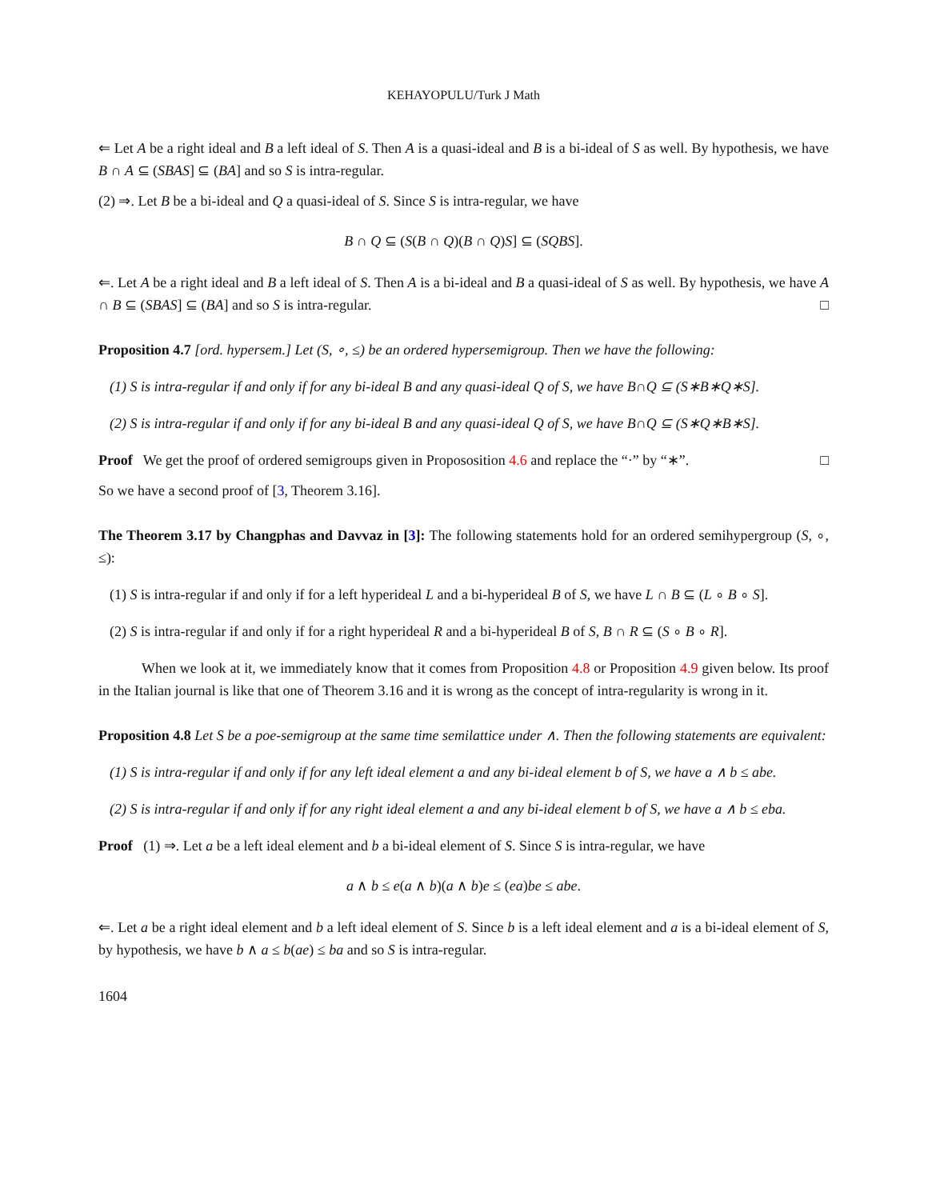KEHAYOPULU/Turk J Math
⇐ Let A be a right ideal and B a left ideal of S. Then A is a quasi-ideal and B is a bi-ideal of S as well. By hypothesis, we have B ∩ A ⊆ (SBAS] ⊆ (BA] and so S is intra-regular.
(2) ⇒. Let B be a bi-ideal and Q a quasi-ideal of S. Since S is intra-regular, we have
B ∩ Q ⊆ (S(B ∩ Q)(B ∩ Q)S] ⊆ (SQBS].
⇐. Let A be a right ideal and B a left ideal of S. Then A is a bi-ideal and B a quasi-ideal of S as well. By hypothesis, we have A ∩ B ⊆ (SBAS] ⊆ (BA] and so S is intra-regular. □
Proposition 4.7 [ord. hypersem.] Let (S, ∘, ≤) be an ordered hypersemigroup. Then we have the following:
(1) S is intra-regular if and only if for any bi-ideal B and any quasi-ideal Q of S, we have B∩Q ⊆ (S∗B∗Q∗S].
(2) S is intra-regular if and only if for any bi-ideal B and any quasi-ideal Q of S, we have B∩Q ⊆ (S∗Q∗B∗S].
Proof We get the proof of ordered semigroups given in Propososition 4.6 and replace the “·” by “∗”. □
So we have a second proof of [3, Theorem 3.16].
The Theorem 3.17 by Changphas and Davvaz in [3]: The following statements hold for an ordered semihypergroup (S, ∘, ≤):
(1) S is intra-regular if and only if for a left hyperideal L and a bi-hyperideal B of S, we have L ∩ B ⊆ (L ∘ B ∘ S].
(2) S is intra-regular if and only if for a right hyperideal R and a bi-hyperideal B of S, B ∩ R ⊆ (S ∘ B ∘ R].
When we look at it, we immediately know that it comes from Proposition 4.8 or Proposition 4.9 given below. Its proof in the Italian journal is like that one of Theorem 3.16 and it is wrong as the concept of intra-regularity is wrong in it.
Proposition 4.8 Let S be a poe-semigroup at the same time semilattice under ∧. Then the following statements are equivalent:
(1) S is intra-regular if and only if for any left ideal element a and any bi-ideal element b of S, we have a ∧ b ≤ abe.
(2) S is intra-regular if and only if for any right ideal element a and any bi-ideal element b of S, we have a ∧ b ≤ eba.
Proof (1) ⇒. Let a be a left ideal element and b a bi-ideal element of S. Since S is intra-regular, we have
a ∧ b ≤ e(a ∧ b)(a ∧ b)e ≤ (ea)be ≤ abe.
⇐. Let a be a right ideal element and b a left ideal element of S. Since b is a left ideal element and a is a bi-ideal element of S, by hypothesis, we have b ∧ a ≤ b(ae) ≤ ba and so S is intra-regular.
1604